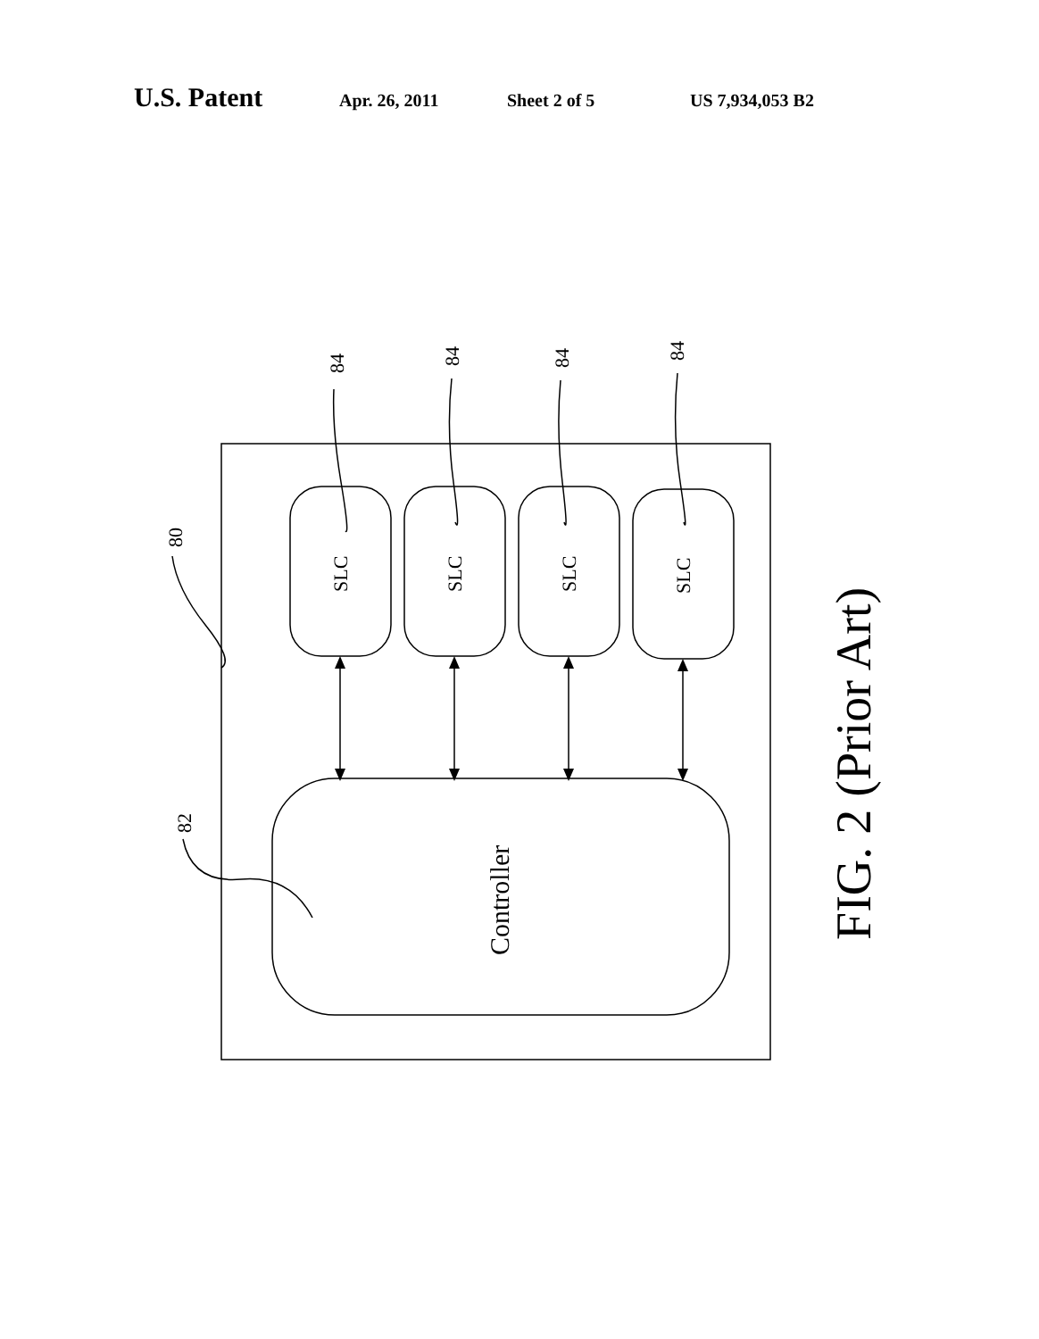U.S. Patent Apr. 26, 2011 Sheet 2 of 5 US 7,934,053 B2
SLC
SLC
SLC
SLC
80
82
84
84
84
84
Controller
FIG. 2 (Prior Art)